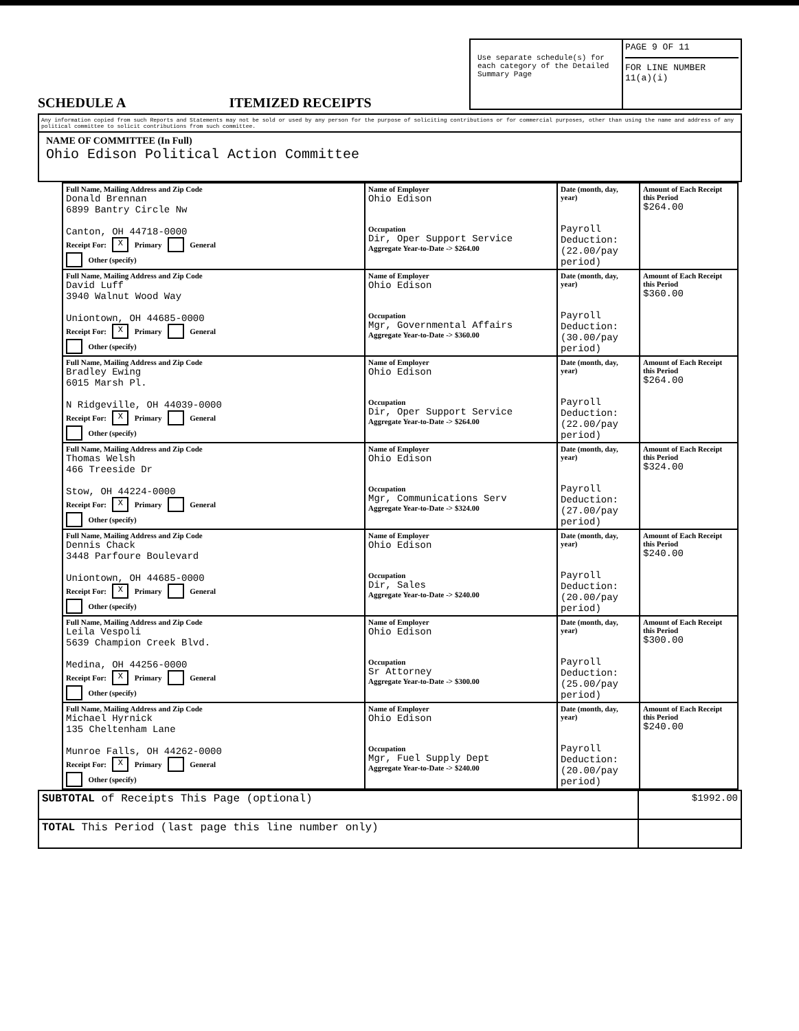SCHEDULE A ITEMIZED RECEIPTS
Use separate schedule(s) for each category of the Detailed Summary Page
PAGE 9 OF 11
FOR LINE NUMBER
11(a)(i)
Any information copied from such Reports and Statements may not be sold or used by any person for the purpose of soliciting contributions or for commercial purposes, other than using the name and address of any political committee to solicit contributions from such committee.
NAME OF COMMITTEE (In Full)
Ohio Edison Political Action Committee
| Full Name, Mailing Address and Zip Code Donald Brennan 6899 Bantry Circle Nw Canton, OH 44718-0000 Receipt For: X Primary General Other (specify) | Name of Employer Ohio Edison Occupation Dir, Oper Support Service Aggregate Year-to-Date -> $264.00 | Date (month, day, year) Payroll Deduction: (22.00/pay period) | Amount of Each Receipt this Period $264.00 |
| Full Name, Mailing Address and Zip Code David Luff 3940 Walnut Wood Way Uniontown, OH 44685-0000 Receipt For: X Primary General Other (specify) | Name of Employer Ohio Edison Occupation Mgr, Governmental Affairs Aggregate Year-to-Date -> $360.00 | Date (month, day, year) Payroll Deduction: (30.00/pay period) | Amount of Each Receipt this Period $360.00 |
| Full Name, Mailing Address and Zip Code Bradley Ewing 6015 Marsh Pl. N Ridgeville, OH 44039-0000 Receipt For: X Primary General Other (specify) | Name of Employer Ohio Edison Occupation Dir, Oper Support Service Aggregate Year-to-Date -> $264.00 | Date (month, day, year) Payroll Deduction: (22.00/pay period) | Amount of Each Receipt this Period $264.00 |
| Full Name, Mailing Address and Zip Code Thomas Welsh 466 Treeside Dr Stow, OH 44224-0000 Receipt For: X Primary General Other (specify) | Name of Employer Ohio Edison Occupation Mgr, Communications Serv Aggregate Year-to-Date -> $324.00 | Date (month, day, year) Payroll Deduction: (27.00/pay period) | Amount of Each Receipt this Period $324.00 |
| Full Name, Mailing Address and Zip Code Dennis Chack 3448 Parfoure Boulevard Uniontown, OH 44685-0000 Receipt For: X Primary General Other (specify) | Name of Employer Ohio Edison Occupation Dir, Sales Aggregate Year-to-Date -> $240.00 | Date (month, day, year) Payroll Deduction: (20.00/pay period) | Amount of Each Receipt this Period $240.00 |
| Full Name, Mailing Address and Zip Code Leila Vespoli 5639 Champion Creek Blvd. Medina, OH 44256-0000 Receipt For: X Primary General Other (specify) | Name of Employer Ohio Edison Occupation Sr Attorney Aggregate Year-to-Date -> $300.00 | Date (month, day, year) Payroll Deduction: (25.00/pay period) | Amount of Each Receipt this Period $300.00 |
| Full Name, Mailing Address and Zip Code Michael Hyrnick 135 Cheltenham Lane Munroe Falls, OH 44262-0000 Receipt For: X Primary General Other (specify) | Name of Employer Ohio Edison Occupation Mgr, Fuel Supply Dept Aggregate Year-to-Date -> $240.00 | Date (month, day, year) Payroll Deduction: (20.00/pay period) | Amount of Each Receipt this Period $240.00 |
| SUBTOTAL of Receipts This Page (optional) | $1992.00 |
| TOTAL This Period (last page this line number only) | |